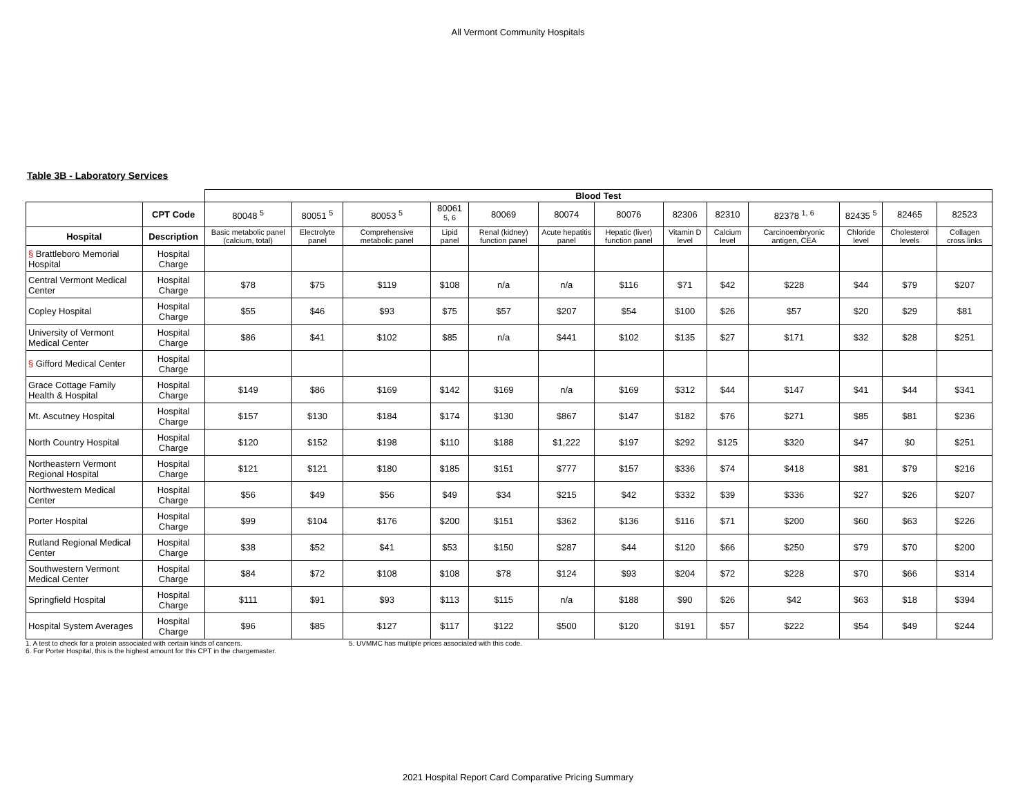All Vermont Community Hospitals
Table 3B - Laboratory Services
| | | Blood Test | | | | | | | | | | | | |
| | CPT Code | 80048 <sup>5</sup> | 80051 <sup>5</sup> | 80053 <sup>5</sup> | 80061 <sup>5, 6</sup> | 80069 | 80074 | 80076 | 82306 | 82310 | 82378 <sup>1, 6</sup> | 82435 <sup>5</sup> | 82465 | 82523 |
| Hospital | Description | Basic metabolic panel (calcium, total) | Electrolyte panel | Comprehensive metabolic panel | Lipid panel | Renal (kidney) function panel | Acute hepatitis panel | Hepatic (liver) function panel | Vitamin D level | Calcium level | Carcinoembryonic antigen, CEA | Chloride level | Cholesterol levels | Collagen cross links |
| § Brattleboro Memorial Hospital | Hospital Charge | | | | | | | | | | | | | |
| Central Vermont Medical Center | Hospital Charge | $78 | $75 | $119 | $108 | n/a | n/a | $116 | $71 | $42 | $228 | $44 | $79 | $207 |
| Copley Hospital | Hospital Charge | $55 | $46 | $93 | $75 | $57 | $207 | $54 | $100 | $26 | $57 | $20 | $29 | $81 |
| University of Vermont Medical Center | Hospital Charge | $86 | $41 | $102 | $85 | n/a | $441 | $102 | $135 | $27 | $171 | $32 | $28 | $251 |
| § Gifford Medical Center | Hospital Charge | | | | | | | | | | | | | |
| Grace Cottage Family Health & Hospital | Hospital Charge | $149 | $86 | $169 | $142 | $169 | n/a | $169 | $312 | $44 | $147 | $41 | $44 | $341 |
| Mt. Ascutney Hospital | Hospital Charge | $157 | $130 | $184 | $174 | $130 | $867 | $147 | $182 | $76 | $271 | $85 | $81 | $236 |
| North Country Hospital | Hospital Charge | $120 | $152 | $198 | $110 | $188 | $1,222 | $197 | $292 | $125 | $320 | $47 | $0 | $251 |
| Northeastern Vermont Regional Hospital | Hospital Charge | $121 | $121 | $180 | $185 | $151 | $777 | $157 | $336 | $74 | $418 | $81 | $79 | $216 |
| Northwestern Medical Center | Hospital Charge | $56 | $49 | $56 | $49 | $34 | $215 | $42 | $332 | $39 | $336 | $27 | $26 | $207 |
| Porter Hospital | Hospital Charge | $99 | $104 | $176 | $200 | $151 | $362 | $136 | $116 | $71 | $200 | $60 | $63 | $226 |
| Rutland Regional Medical Center | Hospital Charge | $38 | $52 | $41 | $53 | $150 | $287 | $44 | $120 | $66 | $250 | $79 | $70 | $200 |
| Southwestern Vermont Medical Center | Hospital Charge | $84 | $72 | $108 | $108 | $78 | $124 | $93 | $204 | $72 | $228 | $70 | $66 | $314 |
| Springfield Hospital | Hospital Charge | $111 | $91 | $93 | $113 | $115 | n/a | $188 | $90 | $26 | $42 | $63 | $18 | $394 |
| Hospital System Averages | Hospital Charge | $96 | $85 | $127 | $117 | $122 | $500 | $120 | $191 | $57 | $222 | $54 | $49 | $244 |
1. A test to check for a protein associated with certain kinds of cancers. 5. UVMMC has multiple prices associated with this code.
6. For Porter Hospital, this is the highest amount for this CPT in the chargemaster.
2021 Hospital Report Card Comparative Pricing Summary